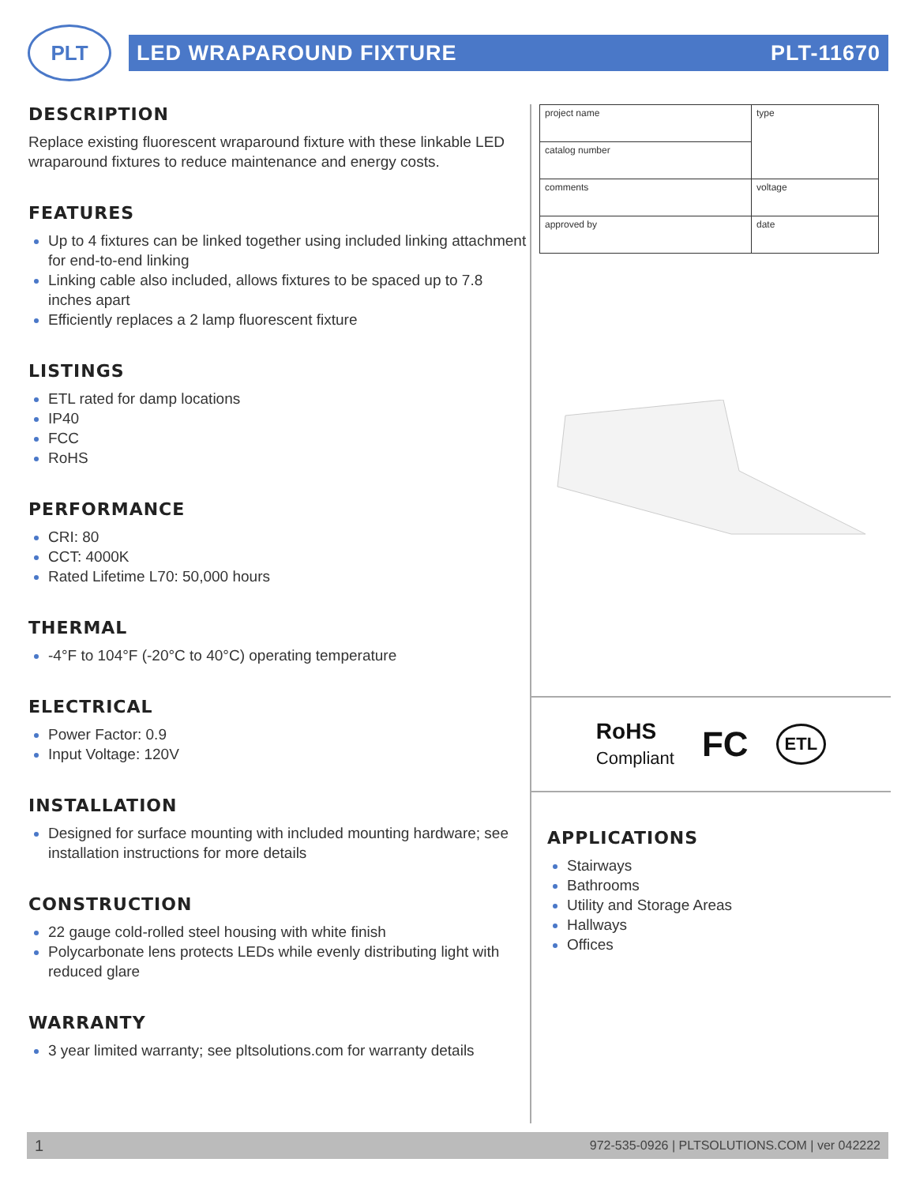PLT
LED WRAPAROUND FIXTURE PLT-11670
DESCRIPTION
Replace existing fluorescent wraparound fixture with these linkable LED wraparound fixtures to reduce maintenance and energy costs.
FEATURES
Up to 4 fixtures can be linked together using included linking attachment for end-to-end linking
Linking cable also included, allows fixtures to be spaced up to 7.8 inches apart
Efficiently replaces a 2 lamp fluorescent fixture
LISTINGS
ETL rated for damp locations
IP40
FCC
RoHS
PERFORMANCE
CRI: 80
CCT: 4000K
Rated Lifetime L70: 50,000 hours
THERMAL
-4°F to 104°F (-20°C to 40°C) operating temperature
ELECTRICAL
Power Factor: 0.9
Input Voltage: 120V
INSTALLATION
Designed for surface mounting with included mounting hardware; see installation instructions for more details
CONSTRUCTION
22 gauge cold-rolled steel housing with white finish
Polycarbonate lens protects LEDs while evenly distributing light with reduced glare
WARRANTY
3 year limited warranty; see pltsolutions.com for warranty details
| project name | type |
| catalog number | |
| comments | voltage |
| approved by | date |
RoHS
Compliant FC ETL
APPLICATIONS
Stairways
Bathrooms
Utility and Storage Areas
Hallways
Offices
1 972-535-0926 | PLTSOLUTIONS.COM | ver 042222